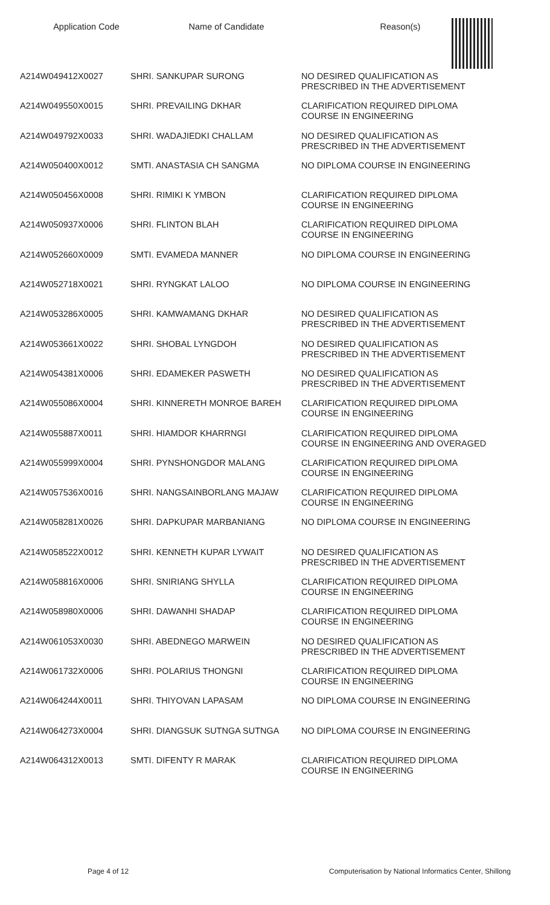Application Code Name of Candidate
Reason(s)
| A214W049412X0027 | SHRI. SANKUPAR SURONG | NO DESIRED QUALIFICATION AS PRESCRIBED IN THE ADVERTISEMENT |
| A214W049550X0015 | SHRI. PREVAILING DKHAR | CLARIFICATION REQUIRED DIPLOMA COURSE IN ENGINEERING |
| A214W049792X0033 | SHRI. WADAJIEDKI CHALLAM | NO DESIRED QUALIFICATION AS PRESCRIBED IN THE ADVERTISEMENT |
| A214W050400X0012 | SMTI. ANASTASIA CH SANGMA | NO DIPLOMA COURSE IN ENGINEERING |
| A214W050456X0008 | SHRI. RIMIKI K YMBON | CLARIFICATION REQUIRED DIPLOMA COURSE IN ENGINEERING |
| A214W050937X0006 | SHRI. FLINTON BLAH | CLARIFICATION REQUIRED DIPLOMA COURSE IN ENGINEERING |
| A214W052660X0009 | SMTI. EVAMEDA MANNER | NO DIPLOMA COURSE IN ENGINEERING |
| A214W052718X0021 | SHRI. RYNGKAT LALOO | NO DIPLOMA COURSE IN ENGINEERING |
| A214W053286X0005 | SHRI. KAMWAMANG DKHAR | NO DESIRED QUALIFICATION AS PRESCRIBED IN THE ADVERTISEMENT |
| A214W053661X0022 | SHRI. SHOBAL LYNGDOH | NO DESIRED QUALIFICATION AS PRESCRIBED IN THE ADVERTISEMENT |
| A214W054381X0006 | SHRI. EDAMEKER PASWETH | NO DESIRED QUALIFICATION AS PRESCRIBED IN THE ADVERTISEMENT |
| A214W055086X0004 | SHRI. KINNERETH MONROE BAREH | CLARIFICATION REQUIRED DIPLOMA COURSE IN ENGINEERING |
| A214W055887X0011 | SHRI. HIAMDOR KHARRNGI | CLARIFICATION REQUIRED DIPLOMA COURSE IN ENGINEERING AND OVERAGED |
| A214W055999X0004 | SHRI. PYNSHONGDOR MALANG | CLARIFICATION REQUIRED DIPLOMA COURSE IN ENGINEERING |
| A214W057536X0016 | SHRI. NANGSAINBORLANG MAJAW | CLARIFICATION REQUIRED DIPLOMA COURSE IN ENGINEERING |
| A214W058281X0026 | SHRI. DAPKUPAR MARBANIANG | NO DIPLOMA COURSE IN ENGINEERING |
| A214W058522X0012 | SHRI. KENNETH KUPAR LYWAIT | NO DESIRED QUALIFICATION AS PRESCRIBED IN THE ADVERTISEMENT |
| A214W058816X0006 | SHRI. SNIRIANG SHYLLA | CLARIFICATION REQUIRED DIPLOMA COURSE IN ENGINEERING |
| A214W058980X0006 | SHRI. DAWANHI SHADAP | CLARIFICATION REQUIRED DIPLOMA COURSE IN ENGINEERING |
| A214W061053X0030 | SHRI. ABEDNEGO MARWEIN | NO DESIRED QUALIFICATION AS PRESCRIBED IN THE ADVERTISEMENT |
| A214W061732X0006 | SHRI. POLARIUS THONGNI | CLARIFICATION REQUIRED DIPLOMA COURSE IN ENGINEERING |
| A214W064244X0011 | SHRI. THIYOVAN LAPASAM | NO DIPLOMA COURSE IN ENGINEERING |
| A214W064273X0004 | SHRI. DIANGSUK SUTNGA SUTNGA | NO DIPLOMA COURSE IN ENGINEERING |
| A214W064312X0013 | SMTI. DIFENTY R MARAK | CLARIFICATION REQUIRED DIPLOMA COURSE IN ENGINEERING |
Page 4 of 12 Computerisation by National Informatics Center, Shillong